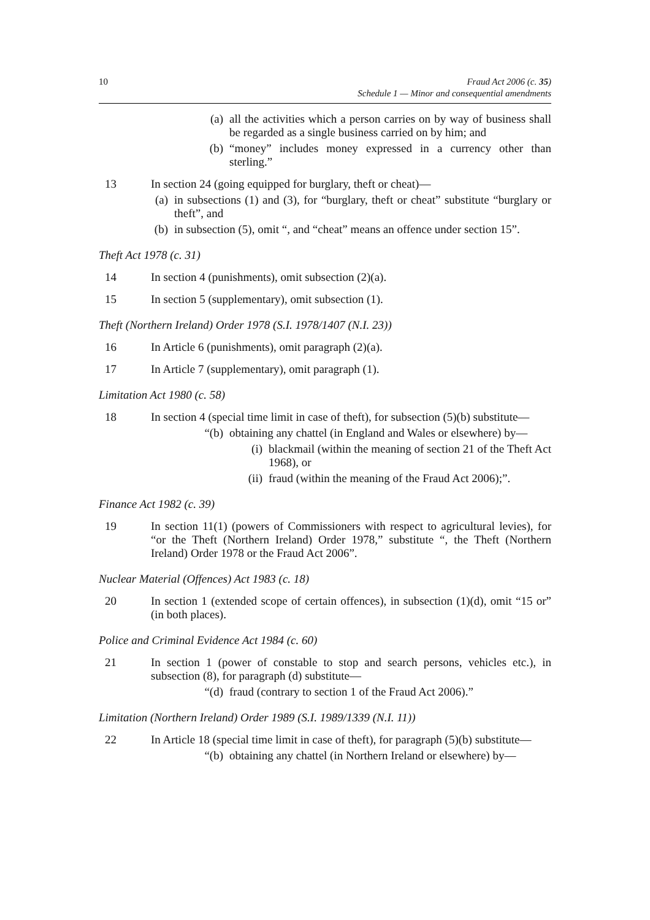10 Fraud Act 2006 (c. 35)
Schedule 1 — Minor and consequential amendments
(a) all the activities which a person carries on by way of business shall be regarded as a single business carried on by him; and
(b) “money” includes money expressed in a currency other than sterling.”
13 In section 24 (going equipped for burglary, theft or cheat)—
(a) in subsections (1) and (3), for “burglary, theft or cheat” substitute “burglary or theft”, and
(b) in subsection (5), omit “, and “cheat” means an offence under section 15”.
Theft Act 1978 (c. 31)
14 In section 4 (punishments), omit subsection (2)(a).
15 In section 5 (supplementary), omit subsection (1).
Theft (Northern Ireland) Order 1978 (S.I. 1978/1407 (N.I. 23))
16 In Article 6 (punishments), omit paragraph (2)(a).
17 In Article 7 (supplementary), omit paragraph (1).
Limitation Act 1980 (c. 58)
18 In section 4 (special time limit in case of theft), for subsection (5)(b) substitute—
“(b) obtaining any chattel (in England and Wales or elsewhere) by—
(i) blackmail (within the meaning of section 21 of the Theft Act 1968), or
(ii) fraud (within the meaning of the Fraud Act 2006);”.
Finance Act 1982 (c. 39)
19 In section 11(1) (powers of Commissioners with respect to agricultural levies), for “or the Theft (Northern Ireland) Order 1978,” substitute “, the Theft (Northern Ireland) Order 1978 or the Fraud Act 2006”.
Nuclear Material (Offences) Act 1983 (c. 18)
20 In section 1 (extended scope of certain offences), in subsection (1)(d), omit “15 or” (in both places).
Police and Criminal Evidence Act 1984 (c. 60)
21 In section 1 (power of constable to stop and search persons, vehicles etc.), in subsection (8), for paragraph (d) substitute—
“(d) fraud (contrary to section 1 of the Fraud Act 2006).”
Limitation (Northern Ireland) Order 1989 (S.I. 1989/1339 (N.I. 11))
22 In Article 18 (special time limit in case of theft), for paragraph (5)(b) substitute—
“(b) obtaining any chattel (in Northern Ireland or elsewhere) by—